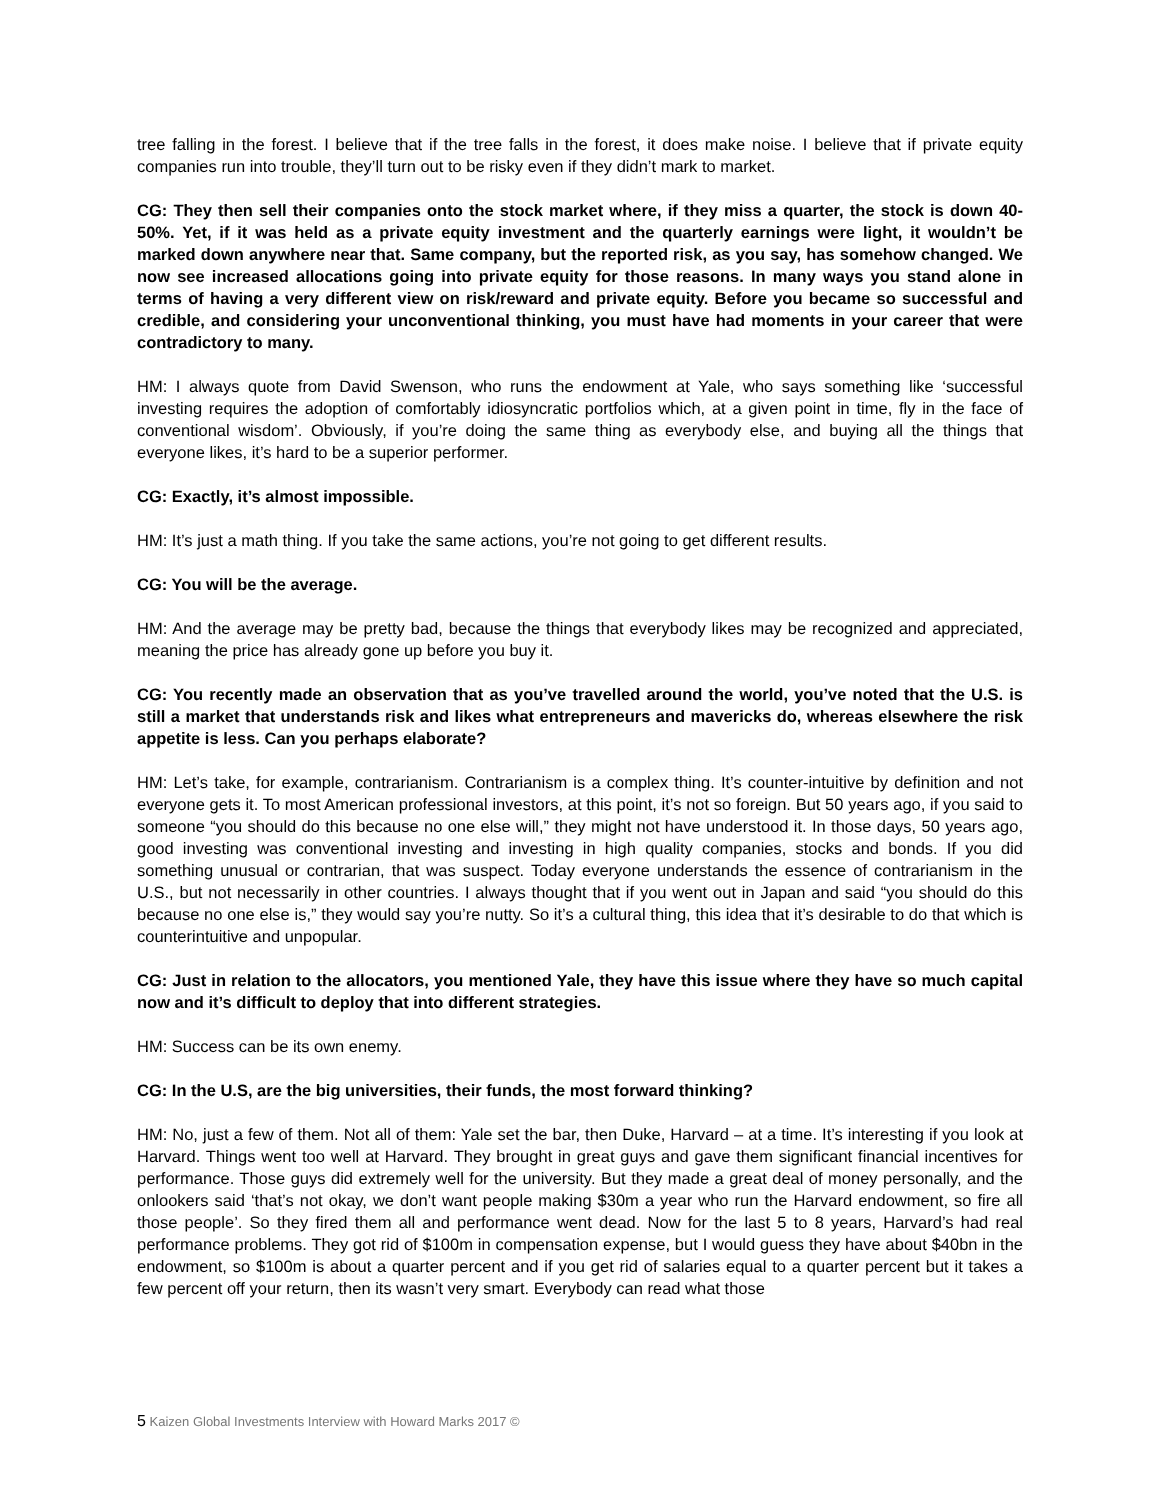tree falling in the forest. I believe that if the tree falls in the forest, it does make noise. I believe that if private equity companies run into trouble, they’ll turn out to be risky even if they didn’t mark to market.
CG: They then sell their companies onto the stock market where, if they miss a quarter, the stock is down 40-50%. Yet, if it was held as a private equity investment and the quarterly earnings were light, it wouldn’t be marked down anywhere near that. Same company, but the reported risk, as you say, has somehow changed. We now see increased allocations going into private equity for those reasons. In many ways you stand alone in terms of having a very different view on risk/reward and private equity. Before you became so successful and credible, and considering your unconventional thinking, you must have had moments in your career that were contradictory to many.
HM: I always quote from David Swenson, who runs the endowment at Yale, who says something like ‘successful investing requires the adoption of comfortably idiosyncratic portfolios which, at a given point in time, fly in the face of conventional wisdom’. Obviously, if you’re doing the same thing as everybody else, and buying all the things that everyone likes, it’s hard to be a superior performer.
CG: Exactly, it’s almost impossible.
HM: It’s just a math thing. If you take the same actions, you’re not going to get different results.
CG: You will be the average.
HM: And the average may be pretty bad, because the things that everybody likes may be recognized and appreciated, meaning the price has already gone up before you buy it.
CG: You recently made an observation that as you’ve travelled around the world, you’ve noted that the U.S. is still a market that understands risk and likes what entrepreneurs and mavericks do, whereas elsewhere the risk appetite is less. Can you perhaps elaborate?
HM: Let’s take, for example, contrarianism. Contrarianism is a complex thing. It’s counter-intuitive by definition and not everyone gets it. To most American professional investors, at this point, it’s not so foreign. But 50 years ago, if you said to someone “you should do this because no one else will,” they might not have understood it. In those days, 50 years ago, good investing was conventional investing and investing in high quality companies, stocks and bonds. If you did something unusual or contrarian, that was suspect. Today everyone understands the essence of contrarianism in the U.S., but not necessarily in other countries. I always thought that if you went out in Japan and said “you should do this because no one else is,” they would say you’re nutty. So it’s a cultural thing, this idea that it’s desirable to do that which is counterintuitive and unpopular.
CG: Just in relation to the allocators, you mentioned Yale, they have this issue where they have so much capital now and it’s difficult to deploy that into different strategies.
HM: Success can be its own enemy.
CG: In the U.S, are the big universities, their funds, the most forward thinking?
HM: No, just a few of them. Not all of them: Yale set the bar, then Duke, Harvard – at a time. It’s interesting if you look at Harvard. Things went too well at Harvard. They brought in great guys and gave them significant financial incentives for performance. Those guys did extremely well for the university. But they made a great deal of money personally, and the onlookers said ‘that’s not okay, we don’t want people making $30m a year who run the Harvard endowment, so fire all those people’. So they fired them all and performance went dead. Now for the last 5 to 8 years, Harvard’s had real performance problems. They got rid of $100m in compensation expense, but I would guess they have about $40bn in the endowment, so $100m is about a quarter percent and if you get rid of salaries equal to a quarter percent but it takes a few percent off your return, then its wasn’t very smart. Everybody can read what those
5 Kaizen Global Investments Interview with Howard Marks 2017 ©